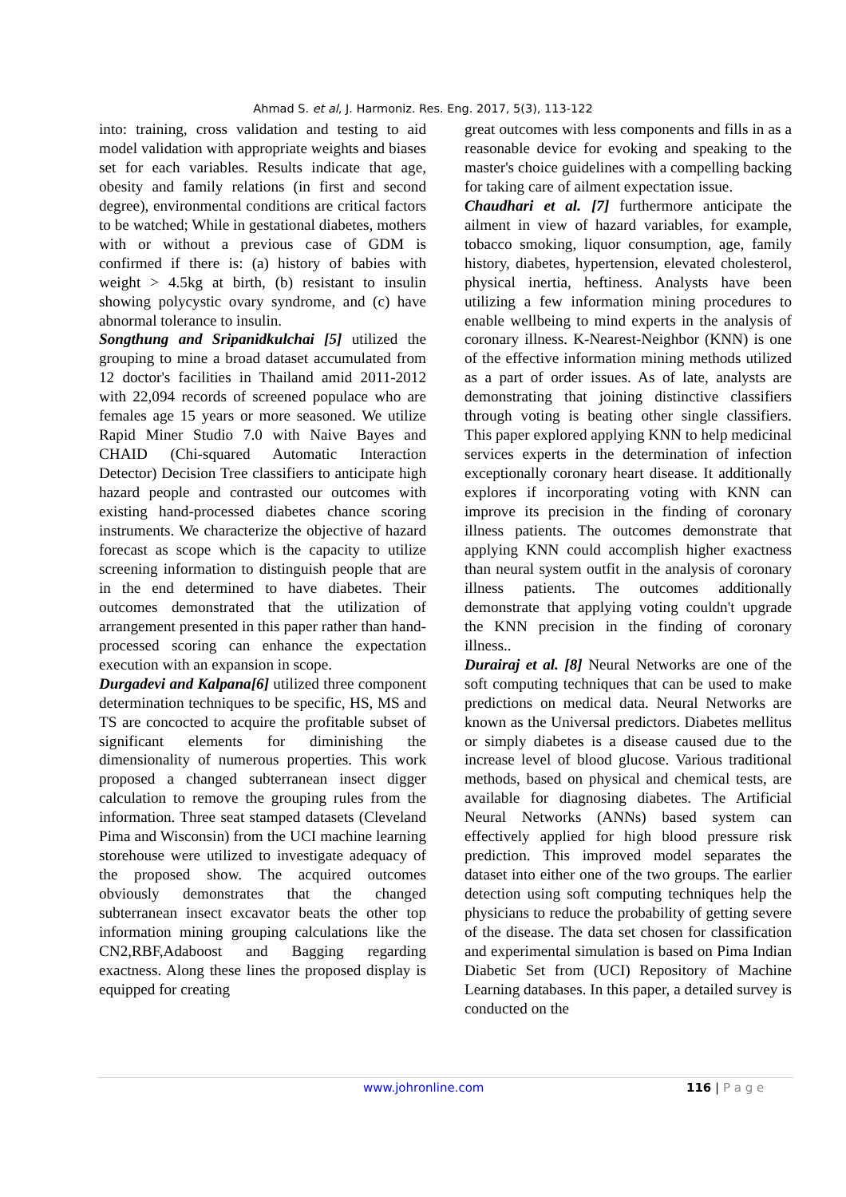Ahmad S. et al, J. Harmoniz. Res. Eng. 2017, 5(3), 113-122
into: training, cross validation and testing to aid model validation with appropriate weights and biases set for each variables. Results indicate that age, obesity and family relations (in first and second degree), environmental conditions are critical factors to be watched; While in gestational diabetes, mothers with or without a previous case of GDM is confirmed if there is: (a) history of babies with weight > 4.5kg at birth, (b) resistant to insulin showing polycystic ovary syndrome, and (c) have abnormal tolerance to insulin.
Songthung and Sripanidkulchai [5] utilized the grouping to mine a broad dataset accumulated from 12 doctor's facilities in Thailand amid 2011-2012 with 22,094 records of screened populace who are females age 15 years or more seasoned. We utilize Rapid Miner Studio 7.0 with Naive Bayes and CHAID (Chi-squared Automatic Interaction Detector) Decision Tree classifiers to anticipate high hazard people and contrasted our outcomes with existing hand-processed diabetes chance scoring instruments. We characterize the objective of hazard forecast as scope which is the capacity to utilize screening information to distinguish people that are in the end determined to have diabetes. Their outcomes demonstrated that the utilization of arrangement presented in this paper rather than hand-processed scoring can enhance the expectation execution with an expansion in scope.
Durgadevi and Kalpana[6] utilized three component determination techniques to be specific, HS, MS and TS are concocted to acquire the profitable subset of significant elements for diminishing the dimensionality of numerous properties. This work proposed a changed subterranean insect digger calculation to remove the grouping rules from the information. Three seat stamped datasets (Cleveland Pima and Wisconsin) from the UCI machine learning storehouse were utilized to investigate adequacy of the proposed show. The acquired outcomes obviously demonstrates that the changed subterranean insect excavator beats the other top information mining grouping calculations like the CN2,RBF,Adaboost and Bagging regarding exactness. Along these lines the proposed display is equipped for creating
great outcomes with less components and fills in as a reasonable device for evoking and speaking to the master's choice guidelines with a compelling backing for taking care of ailment expectation issue.
Chaudhari et al. [7] furthermore anticipate the ailment in view of hazard variables, for example, tobacco smoking, liquor consumption, age, family history, diabetes, hypertension, elevated cholesterol, physical inertia, heftiness. Analysts have been utilizing a few information mining procedures to enable wellbeing to mind experts in the analysis of coronary illness. K-Nearest-Neighbor (KNN) is one of the effective information mining methods utilized as a part of order issues. As of late, analysts are demonstrating that joining distinctive classifiers through voting is beating other single classifiers. This paper explored applying KNN to help medicinal services experts in the determination of infection exceptionally coronary heart disease. It additionally explores if incorporating voting with KNN can improve its precision in the finding of coronary illness patients. The outcomes demonstrate that applying KNN could accomplish higher exactness than neural system outfit in the analysis of coronary illness patients. The outcomes additionally demonstrate that applying voting couldn't upgrade the KNN precision in the finding of coronary illness..
Durairaj et al. [8] Neural Networks are one of the soft computing techniques that can be used to make predictions on medical data. Neural Networks are known as the Universal predictors. Diabetes mellitus or simply diabetes is a disease caused due to the increase level of blood glucose. Various traditional methods, based on physical and chemical tests, are available for diagnosing diabetes. The Artificial Neural Networks (ANNs) based system can effectively applied for high blood pressure risk prediction. This improved model separates the dataset into either one of the two groups. The earlier detection using soft computing techniques help the physicians to reduce the probability of getting severe of the disease. The data set chosen for classification and experimental simulation is based on Pima Indian Diabetic Set from (UCI) Repository of Machine Learning databases. In this paper, a detailed survey is conducted on the
www.johronline.com 116 | P a g e